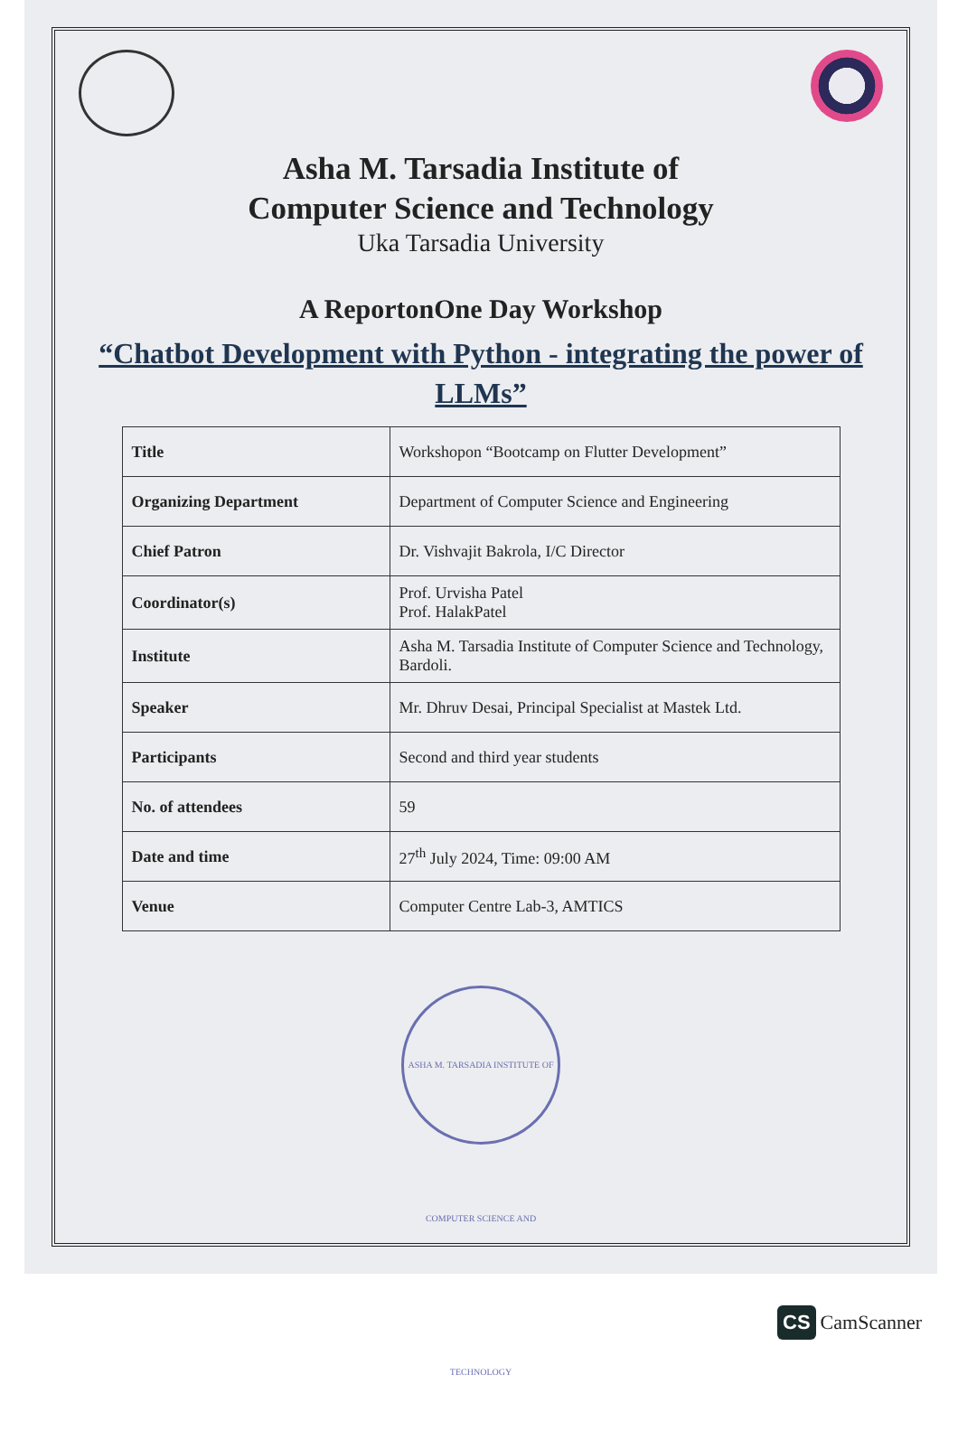Asha M. Tarsadia Institute of
Computer Science and Technology
Uka Tarsadia University
A ReportonOne Day Workshop
“Chatbot Development with Python - integrating the power of LLMs”
| Title | Workshopon “Bootcamp on Flutter Development” |
| Organizing Department | Department of Computer Science and Engineering |
| Chief Patron | Dr. Vishvajit Bakrola, I/C Director |
| Coordinator(s) | Prof. Urvisha Patel Prof. HalakPatel |
| Institute | Asha M. Tarsadia Institute of Computer Science and Technology, Bardoli. |
| Speaker | Mr. Dhruv Desai, Principal Specialist at Mastek Ltd. |
| Participants | Second and third year students |
| No. of attendees | 59 |
| Date and time | 27<sup>th</sup> July 2024, Time: 09:00 AM |
| Venue | Computer Centre Lab-3, AMTICS |
ASHA M. TARSADIA INSTITUTE OF COMPUTER SCIENCE AND TECHNOLOGY
CS CamScanner